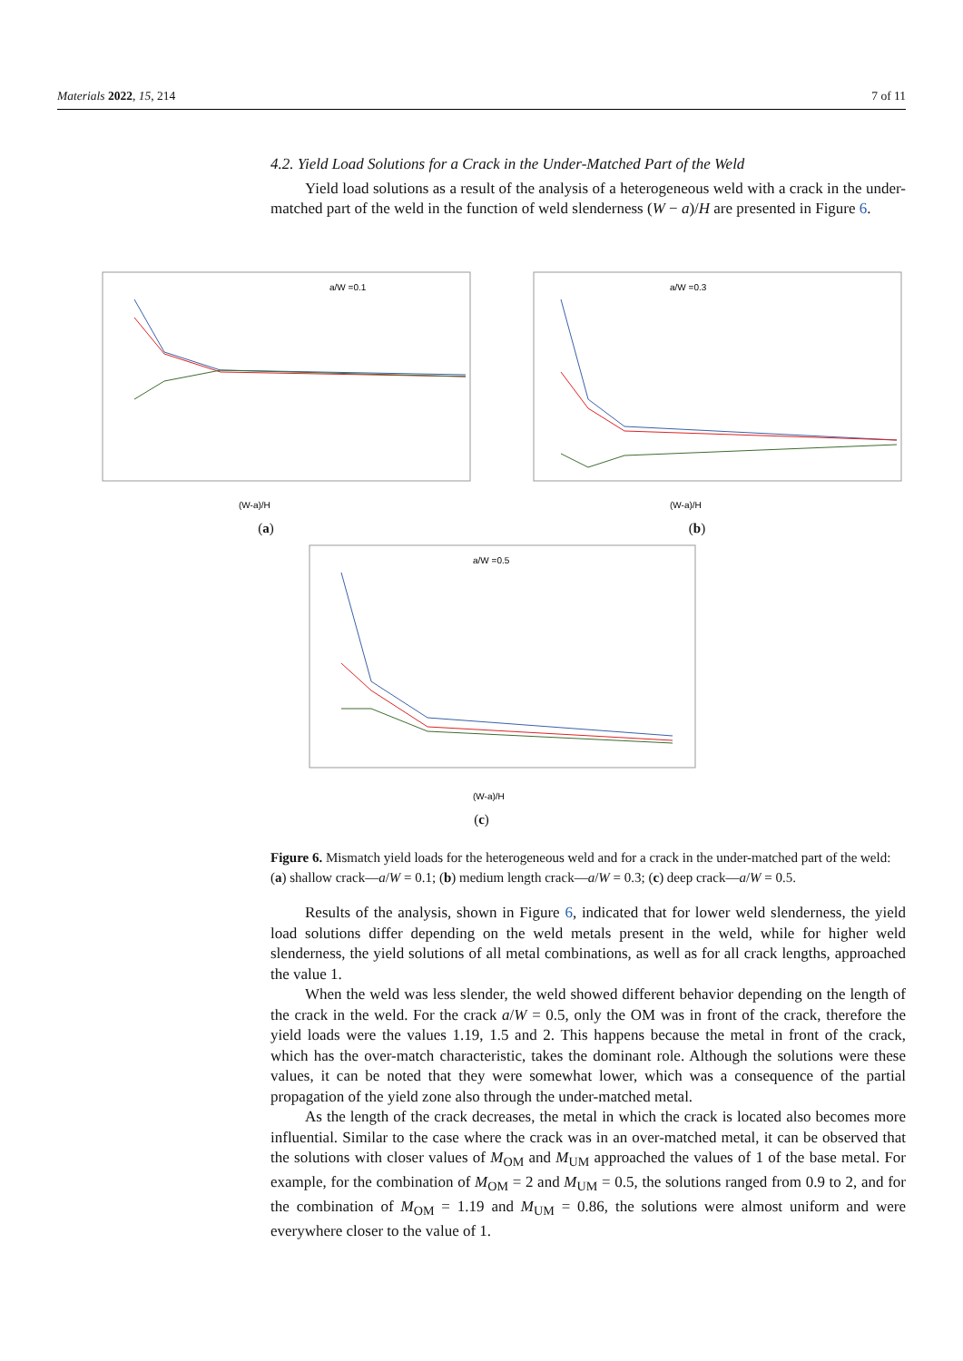Materials 2022, 15, 214 7 of 11
4.2. Yield Load Solutions for a Crack in the Under-Matched Part of the Weld
Yield load solutions as a result of the analysis of a heterogeneous weld with a crack in the under-matched part of the weld in the function of weld slenderness (W − a)/H are presented in Figure 6.
a/W =0.1
(W-a)/H
(a)
a/W =0.3
(W-a)/H
(b)
a/W =0.5
(W-a)/H
(c)
Figure 6. Mismatch yield loads for the heterogeneous weld and for a crack in the under-matched part of the weld: (a) shallow crack—a/W = 0.1; (b) medium length crack—a/W = 0.3; (c) deep crack—a/W = 0.5.
Results of the analysis, shown in Figure 6, indicated that for lower weld slenderness, the yield load solutions differ depending on the weld metals present in the weld, while for higher weld slenderness, the yield solutions of all metal combinations, as well as for all crack lengths, approached the value 1.
When the weld was less slender, the weld showed different behavior depending on the length of the crack in the weld. For the crack a/W = 0.5, only the OM was in front of the crack, therefore the yield loads were the values 1.19, 1.5 and 2. This happens because the metal in front of the crack, which has the over-match characteristic, takes the dominant role. Although the solutions were these values, it can be noted that they were somewhat lower, which was a consequence of the partial propagation of the yield zone also through the under-matched metal.
As the length of the crack decreases, the metal in which the crack is located also becomes more influential. Similar to the case where the crack was in an over-matched metal, it can be observed that the solutions with closer values of M<sub>OM</sub> and M<sub>UM</sub> approached the values of 1 of the base metal. For example, for the combination of M<sub>OM</sub> = 2 and M<sub>UM</sub> = 0.5, the solutions ranged from 0.9 to 2, and for the combination of M<sub>OM</sub> = 1.19 and M<sub>UM</sub> = 0.86, the solutions were almost uniform and were everywhere closer to the value of 1.